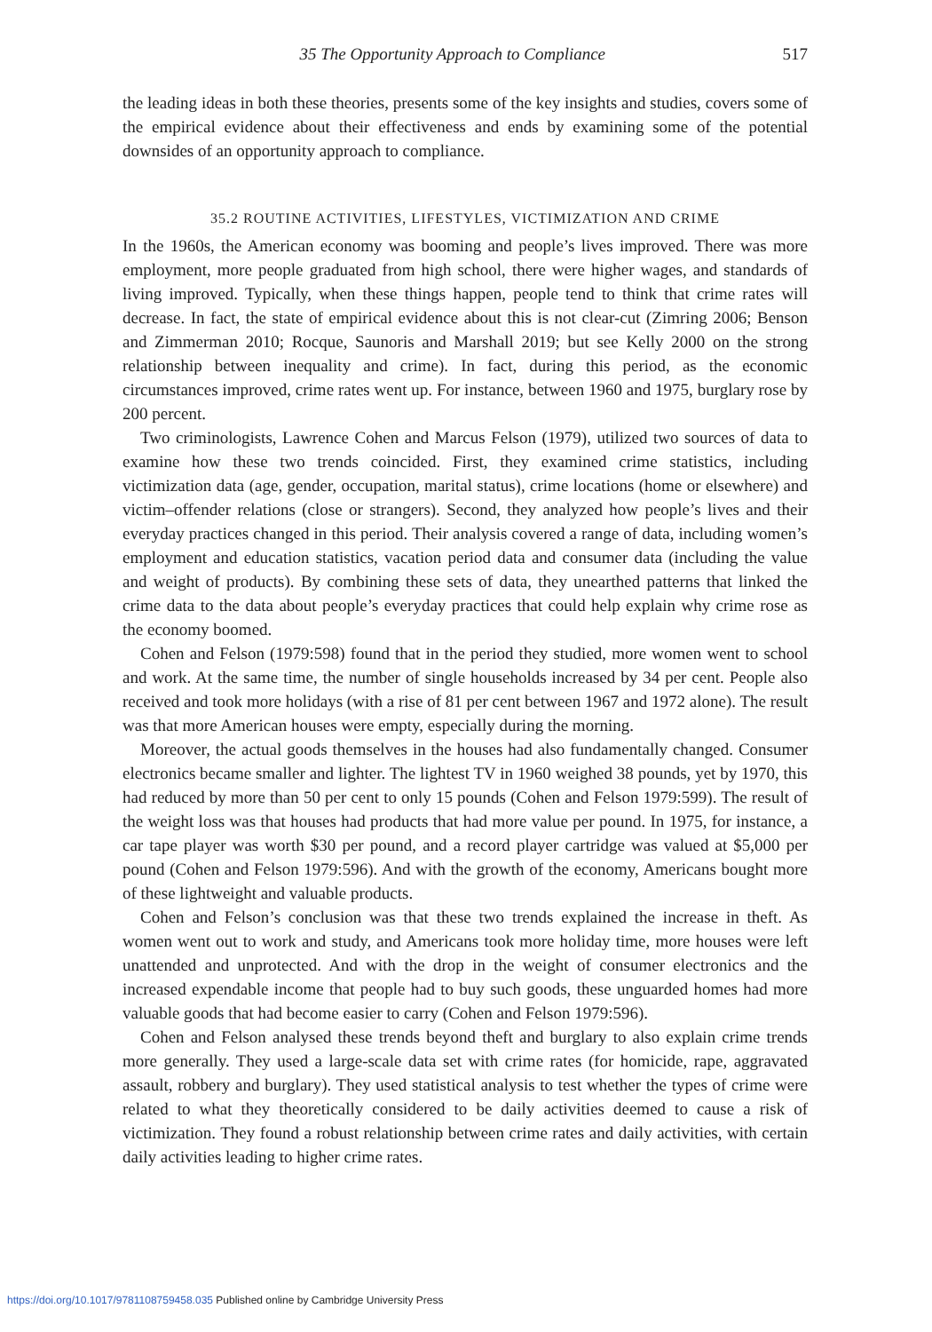35 The Opportunity Approach to Compliance 517
the leading ideas in both these theories, presents some of the key insights and studies, covers some of the empirical evidence about their effectiveness and ends by examining some of the potential downsides of an opportunity approach to compliance.
35.2 ROUTINE ACTIVITIES, LIFESTYLES, VICTIMIZATION AND CRIME
In the 1960s, the American economy was booming and people’s lives improved. There was more employment, more people graduated from high school, there were higher wages, and standards of living improved. Typically, when these things happen, people tend to think that crime rates will decrease. In fact, the state of empirical evidence about this is not clear-cut (Zimring 2006; Benson and Zimmerman 2010; Rocque, Saunoris and Marshall 2019; but see Kelly 2000 on the strong relationship between inequality and crime). In fact, during this period, as the economic circumstances improved, crime rates went up. For instance, between 1960 and 1975, burglary rose by 200 percent.
Two criminologists, Lawrence Cohen and Marcus Felson (1979), utilized two sources of data to examine how these two trends coincided. First, they examined crime statistics, including victimization data (age, gender, occupation, marital status), crime locations (home or elsewhere) and victim–offender relations (close or strangers). Second, they analyzed how people’s lives and their everyday practices changed in this period. Their analysis covered a range of data, including women’s employment and education statistics, vacation period data and consumer data (including the value and weight of products). By combining these sets of data, they unearthed patterns that linked the crime data to the data about people’s everyday practices that could help explain why crime rose as the economy boomed.
Cohen and Felson (1979:598) found that in the period they studied, more women went to school and work. At the same time, the number of single households increased by 34 per cent. People also received and took more holidays (with a rise of 81 per cent between 1967 and 1972 alone). The result was that more American houses were empty, especially during the morning.
Moreover, the actual goods themselves in the houses had also fundamentally changed. Consumer electronics became smaller and lighter. The lightest TV in 1960 weighed 38 pounds, yet by 1970, this had reduced by more than 50 per cent to only 15 pounds (Cohen and Felson 1979:599). The result of the weight loss was that houses had products that had more value per pound. In 1975, for instance, a car tape player was worth $30 per pound, and a record player cartridge was valued at $5,000 per pound (Cohen and Felson 1979:596). And with the growth of the economy, Americans bought more of these lightweight and valuable products.
Cohen and Felson’s conclusion was that these two trends explained the increase in theft. As women went out to work and study, and Americans took more holiday time, more houses were left unattended and unprotected. And with the drop in the weight of consumer electronics and the increased expendable income that people had to buy such goods, these unguarded homes had more valuable goods that had become easier to carry (Cohen and Felson 1979:596).
Cohen and Felson analysed these trends beyond theft and burglary to also explain crime trends more generally. They used a large-scale data set with crime rates (for homicide, rape, aggravated assault, robbery and burglary). They used statistical analysis to test whether the types of crime were related to what they theoretically considered to be daily activities deemed to cause a risk of victimization. They found a robust relationship between crime rates and daily activities, with certain daily activities leading to higher crime rates.
https://doi.org/10.1017/9781108759458.035 Published online by Cambridge University Press